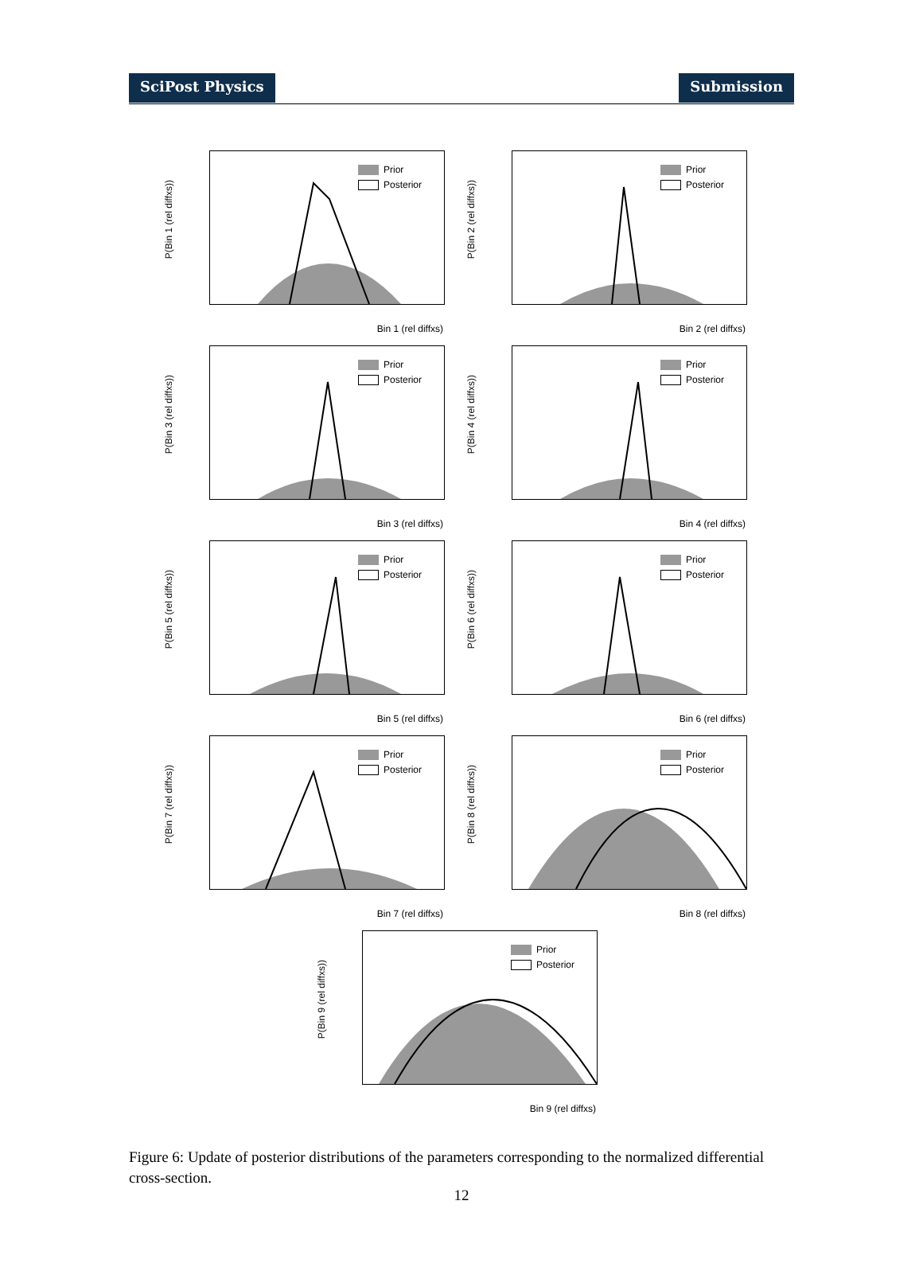SciPost Physics Submission
P(Bin 1 (rel diffxs))
Prior
Posterior
Bin 1 (rel diffxs)
P(Bin 2 (rel diffxs))
Prior
Posterior
Bin 2 (rel diffxs)
P(Bin 3 (rel diffxs))
Prior
Posterior
Bin 3 (rel diffxs)
P(Bin 4 (rel diffxs))
Prior
Posterior
Bin 4 (rel diffxs)
P(Bin 5 (rel diffxs))
Prior
Posterior
Bin 5 (rel diffxs)
P(Bin 6 (rel diffxs))
Prior
Posterior
Bin 6 (rel diffxs)
P(Bin 7 (rel diffxs))
Prior
Posterior
Bin 7 (rel diffxs)
P(Bin 8 (rel diffxs))
Prior
Posterior
Bin 8 (rel diffxs)
P(Bin 9 (rel diffxs))
Prior
Posterior
Bin 9 (rel diffxs)
Figure 6: Update of posterior distributions of the parameters corresponding to the normalized differential cross-section.
12